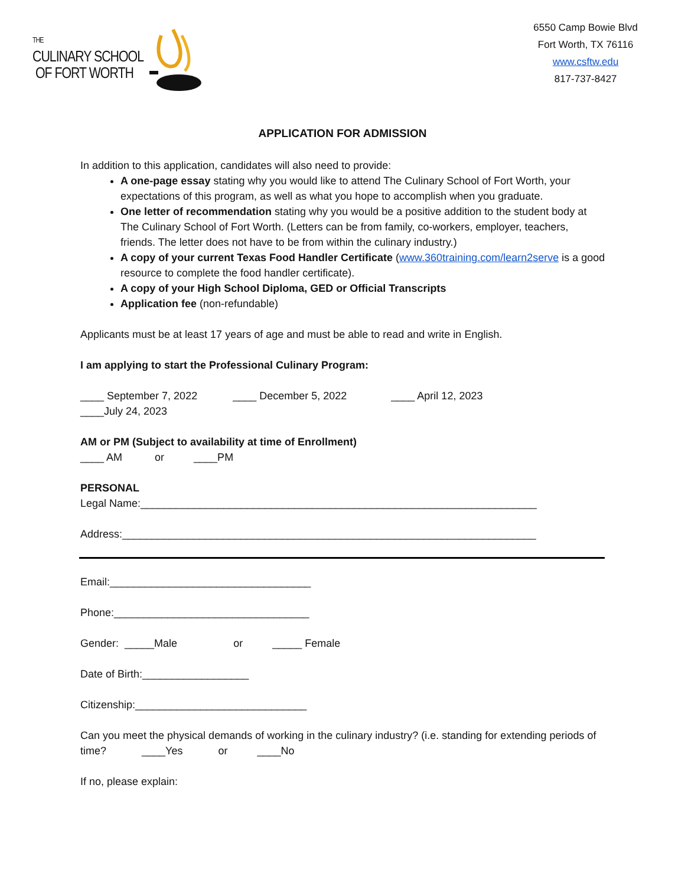THE
CULINARY SCHOOL
OF FORT WORTH
6550 Camp Bowie Blvd
Fort Worth, TX 76116
www.csftw.edu
817-737-8427
APPLICATION FOR ADMISSION
In addition to this application, candidates will also need to provide:
A one-page essay stating why you would like to attend The Culinary School of Fort Worth, your expectations of this program, as well as what you hope to accomplish when you graduate.
One letter of recommendation stating why you would be a positive addition to the student body at The Culinary School of Fort Worth. (Letters can be from family, co-workers, employer, teachers, friends. The letter does not have to be from within the culinary industry.)
A copy of your current Texas Food Handler Certificate (www.360training.com/learn2serve is a good resource to complete the food handler certificate).
A copy of your High School Diploma, GED or Official Transcripts
Application fee (non-refundable)
Applicants must be at least 17 years of age and must be able to read and write in English.
I am applying to start the Professional Culinary Program:
____ September 7, 2022 ____ December 5, 2022 ____ April 12, 2023
____July 24, 2023
AM or PM (Subject to availability at time of Enrollment)
____ AM or ____PM
PERSONAL
Legal Name:___________________________________________________________________
Address:______________________________________________________________________
Email:__________________________________
Phone:_________________________________
Gender: _____Male or _____ Female
Date of Birth:__________________
Citizenship:_____________________________
Can you meet the physical demands of working in the culinary industry? (i.e. standing for extending periods of time? ____Yes or ____No
If no, please explain: